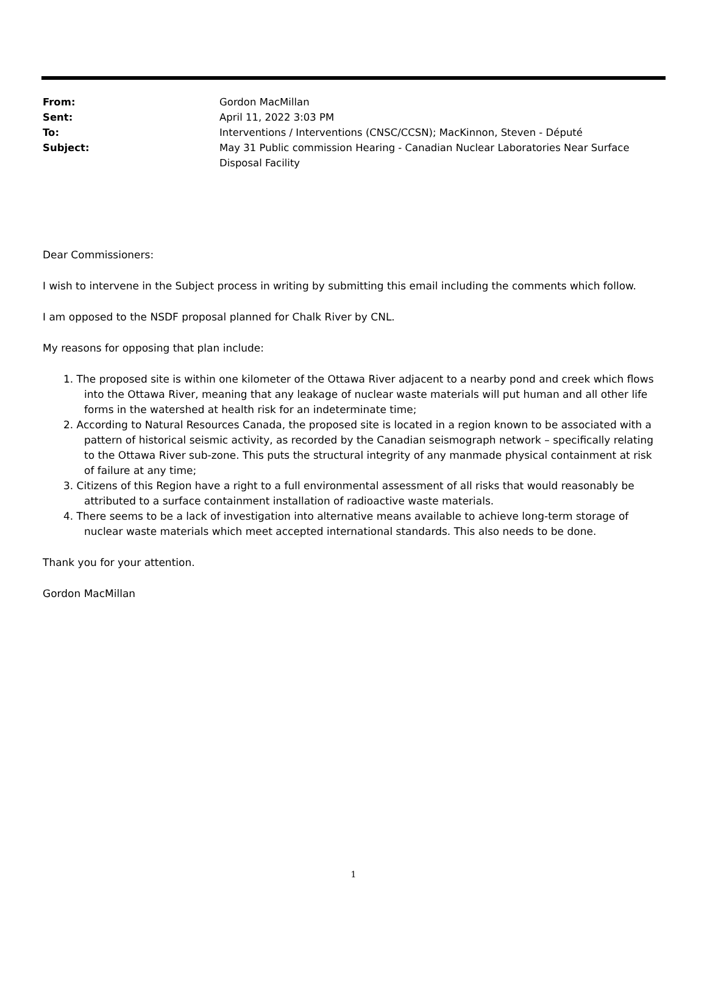| From: | Gordon MacMillan |
| Sent: | April 11, 2022 3:03 PM |
| To: | Interventions / Interventions (CNSC/CCSN); MacKinnon, Steven - Député |
| Subject: | May 31 Public commission Hearing - Canadian Nuclear Laboratories Near Surface Disposal Facility |
Dear Commissioners:
I wish to intervene in the Subject process in writing by submitting this email including the comments which follow.
I am opposed to the NSDF proposal planned for Chalk River by CNL.
My reasons for opposing that plan include:
1. The proposed site is within one kilometer of the Ottawa River adjacent to a nearby pond and creek which flows into the Ottawa River, meaning that any leakage of nuclear waste materials will put human and all other life forms in the watershed at health risk for an indeterminate time;
2. According to Natural Resources Canada, the proposed site is located in a region known to be associated with a pattern of historical seismic activity, as recorded by the Canadian seismograph network – specifically relating to the Ottawa River sub-zone. This puts the structural integrity of any manmade physical containment at risk of failure at any time;
3. Citizens of this Region have a right to a full environmental assessment of all risks that would reasonably be attributed to a surface containment installation of radioactive waste materials.
4. There seems to be a lack of investigation into alternative means available to achieve long-term storage of nuclear waste materials which meet accepted international standards. This also needs to be done.
Thank you for your attention.
Gordon MacMillan
1